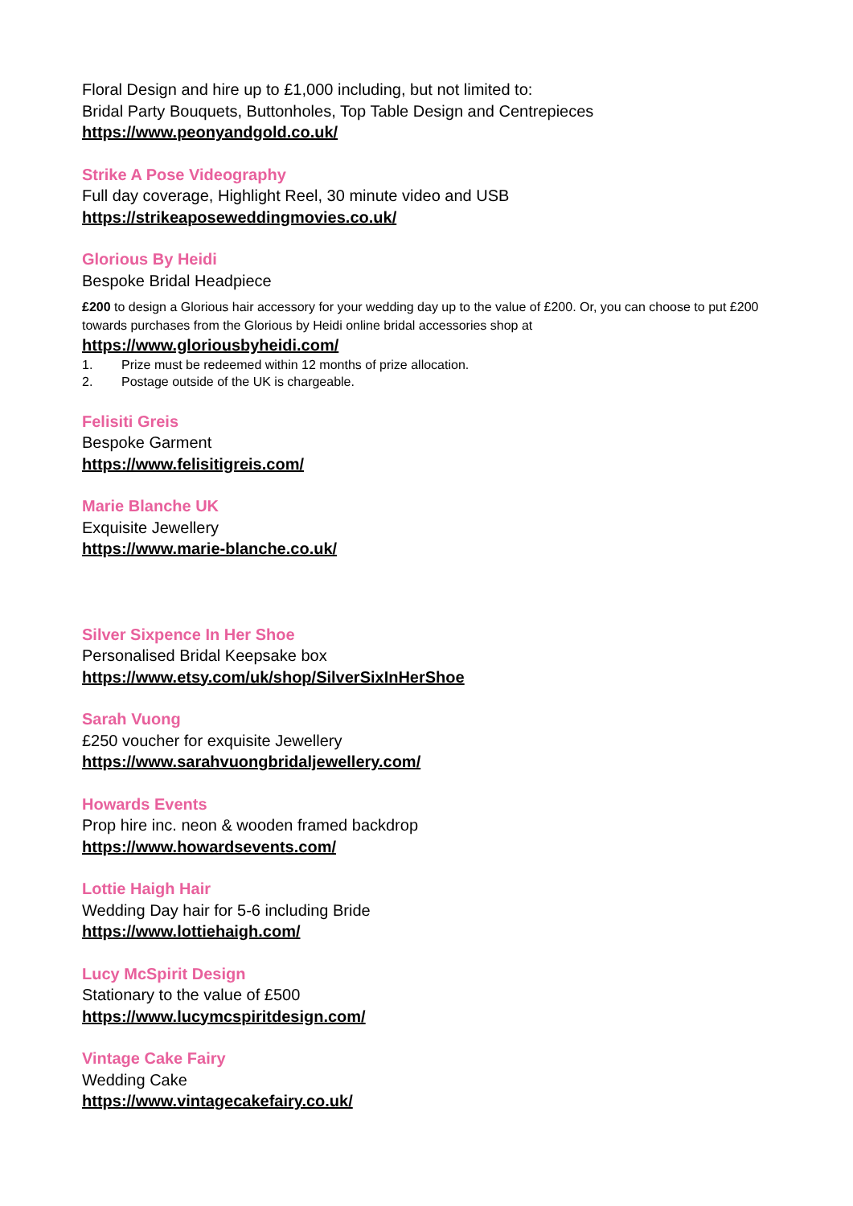Floral Design and hire up to £1,000 including, but not limited to:
Bridal Party Bouquets, Buttonholes, Top Table Design and Centrepieces
https://www.peonyandgold.co.uk/
Strike A Pose Videography
Full day coverage, Highlight Reel, 30 minute video and USB
https://strikeaposeweddingmovies.co.uk/
Glorious By Heidi
Bespoke Bridal Headpiece
£200 to design a Glorious hair accessory for your wedding day up to the value of £200. Or, you can choose to put £200 towards purchases from the Glorious by Heidi online bridal accessories shop at
https://www.gloriousbyheidi.com/
1. Prize must be redeemed within 12 months of prize allocation.
2. Postage outside of the UK is chargeable.
Felisiti Greis
Bespoke Garment
https://www.felisitigreis.com/
Marie Blanche UK
Exquisite Jewellery
https://www.marie-blanche.co.uk/
Silver Sixpence In Her Shoe
Personalised Bridal Keepsake box
https://www.etsy.com/uk/shop/SilverSixInHerShoe
Sarah Vuong
£250 voucher for exquisite Jewellery
https://www.sarahvuongbridaljewellery.com/
Howards Events
Prop hire inc. neon & wooden framed backdrop
https://www.howardsevents.com/
Lottie Haigh Hair
Wedding Day hair for 5-6 including Bride
https://www.lottiehaigh.com/
Lucy McSpirit Design
Stationary to the value of £500
https://www.lucymcspiritdesign.com/
Vintage Cake Fairy
Wedding Cake
https://www.vintagecakefairy.co.uk/